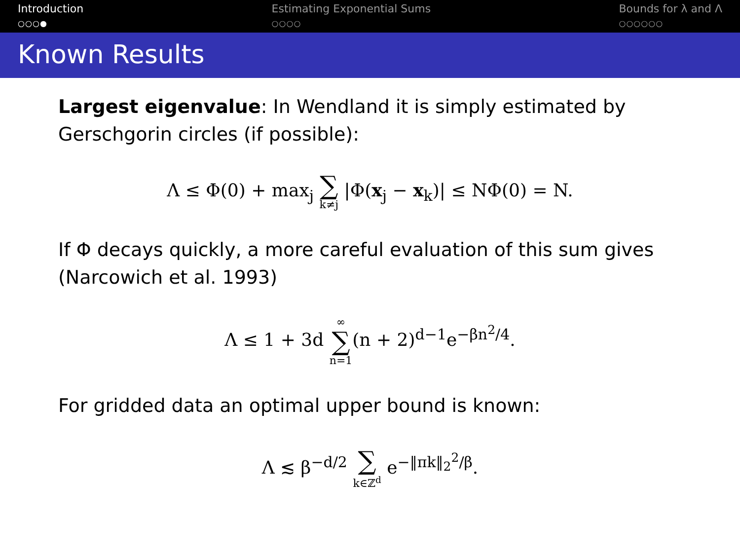Introduction
○○○●
Estimating Exponential Sums
○○○○
Bounds for λ and Λ
○○○○○○
Known Results
Largest eigenvalue: In Wendland it is simply estimated by Gerschgorin circles (if possible):
Λ ≤ Φ(0) + max<sub>j</sub> ∑ k≠j |Φ(x<sub>j</sub> − x<sub>k</sub>)| ≤ NΦ(0) = N.
If Φ decays quickly, a more careful evaluation of this sum gives (Narcowich et al. 1993)
Λ ≤ 1 + 3d ∞ ∑ n=1(n + 2)<sup>d−1</sup>e<sup>−βn<sup>2</sup>/4</sup>.
For gridded data an optimal upper bound is known:
Λ ≲ β<sup>−d/2</sup> ∑ k∈ℤ<sup>d</sup> e<sup>−‖πk‖<sub>2</sub><sup>2</sup>/β</sup>.